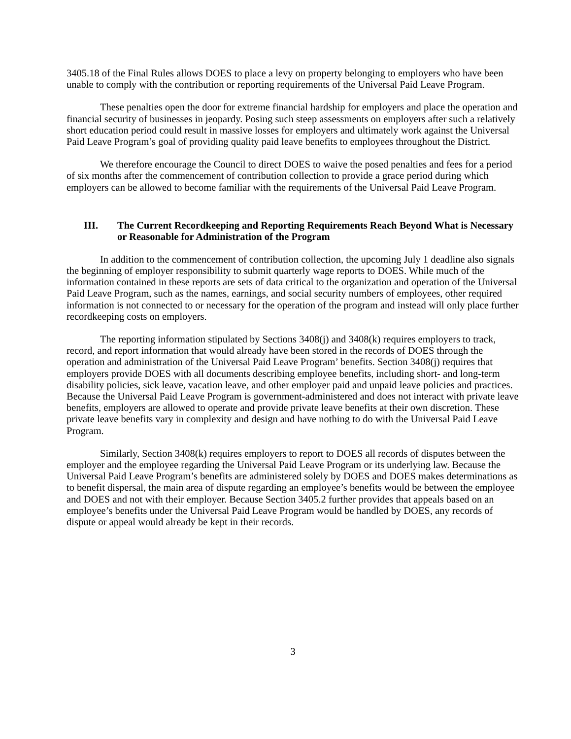3405.18 of the Final Rules allows DOES to place a levy on property belonging to employers who have been unable to comply with the contribution or reporting requirements of the Universal Paid Leave Program.
These penalties open the door for extreme financial hardship for employers and place the operation and financial security of businesses in jeopardy. Posing such steep assessments on employers after such a relatively short education period could result in massive losses for employers and ultimately work against the Universal Paid Leave Program’s goal of providing quality paid leave benefits to employees throughout the District.
We therefore encourage the Council to direct DOES to waive the posed penalties and fees for a period of six months after the commencement of contribution collection to provide a grace period during which employers can be allowed to become familiar with the requirements of the Universal Paid Leave Program.
III. The Current Recordkeeping and Reporting Requirements Reach Beyond What is Necessary or Reasonable for Administration of the Program
In addition to the commencement of contribution collection, the upcoming July 1 deadline also signals the beginning of employer responsibility to submit quarterly wage reports to DOES. While much of the information contained in these reports are sets of data critical to the organization and operation of the Universal Paid Leave Program, such as the names, earnings, and social security numbers of employees, other required information is not connected to or necessary for the operation of the program and instead will only place further recordkeeping costs on employers.
The reporting information stipulated by Sections 3408(j) and 3408(k) requires employers to track, record, and report information that would already have been stored in the records of DOES through the operation and administration of the Universal Paid Leave Program’ benefits. Section 3408(j) requires that employers provide DOES with all documents describing employee benefits, including short- and long-term disability policies, sick leave, vacation leave, and other employer paid and unpaid leave policies and practices. Because the Universal Paid Leave Program is government-administered and does not interact with private leave benefits, employers are allowed to operate and provide private leave benefits at their own discretion. These private leave benefits vary in complexity and design and have nothing to do with the Universal Paid Leave Program.
Similarly, Section 3408(k) requires employers to report to DOES all records of disputes between the employer and the employee regarding the Universal Paid Leave Program or its underlying law. Because the Universal Paid Leave Program’s benefits are administered solely by DOES and DOES makes determinations as to benefit dispersal, the main area of dispute regarding an employee’s benefits would be between the employee and DOES and not with their employer. Because Section 3405.2 further provides that appeals based on an employee’s benefits under the Universal Paid Leave Program would be handled by DOES, any records of dispute or appeal would already be kept in their records.
3